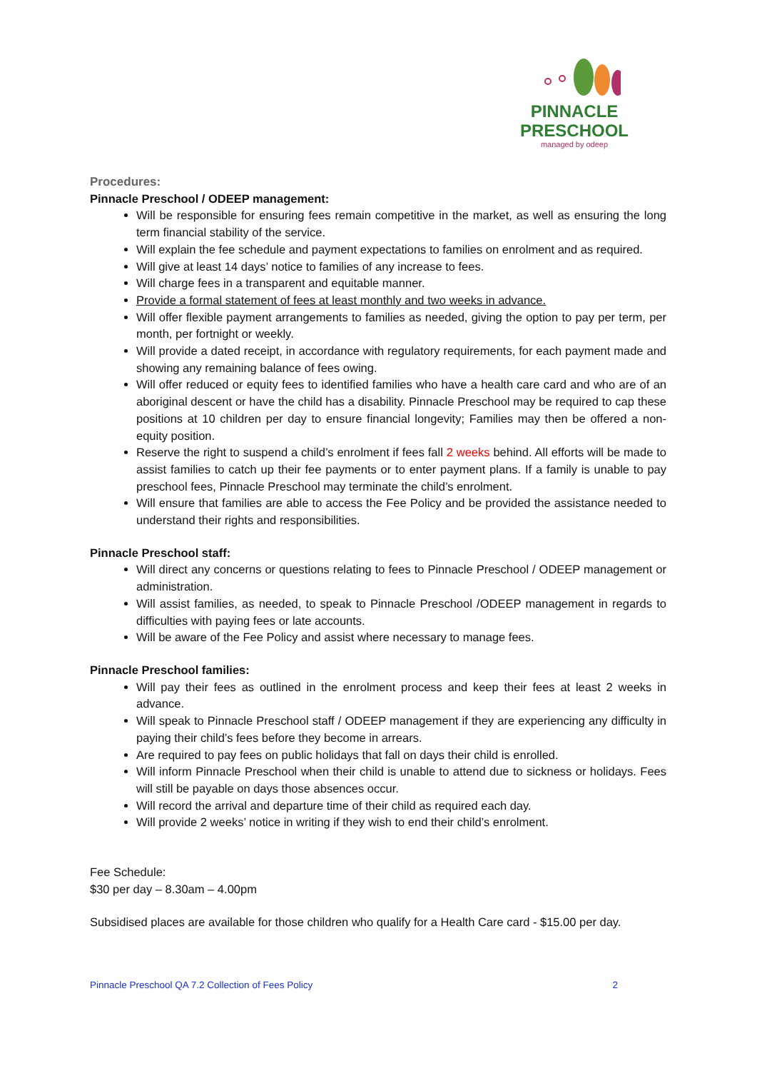PINNACLE
PRESCHOOL
managed by odeep
Procedures:
Pinnacle Preschool / ODEEP management:
Will be responsible for ensuring fees remain competitive in the market, as well as ensuring the long term financial stability of the service.
Will explain the fee schedule and payment expectations to families on enrolment and as required.
Will give at least 14 days’ notice to families of any increase to fees.
Will charge fees in a transparent and equitable manner.
Provide a formal statement of fees at least monthly and two weeks in advance.
Will offer flexible payment arrangements to families as needed, giving the option to pay per term, per month, per fortnight or weekly.
Will provide a dated receipt, in accordance with regulatory requirements, for each payment made and showing any remaining balance of fees owing.
Will offer reduced or equity fees to identified families who have a health care card and who are of an aboriginal descent or have the child has a disability. Pinnacle Preschool may be required to cap these positions at 10 children per day to ensure financial longevity; Families may then be offered a non-equity position.
Reserve the right to suspend a child’s enrolment if fees fall 2 weeks behind. All efforts will be made to assist families to catch up their fee payments or to enter payment plans. If a family is unable to pay preschool fees, Pinnacle Preschool may terminate the child’s enrolment.
Will ensure that families are able to access the Fee Policy and be provided the assistance needed to understand their rights and responsibilities.
Pinnacle Preschool staff:
Will direct any concerns or questions relating to fees to Pinnacle Preschool / ODEEP management or administration.
Will assist families, as needed, to speak to Pinnacle Preschool /ODEEP management in regards to difficulties with paying fees or late accounts.
Will be aware of the Fee Policy and assist where necessary to manage fees.
Pinnacle Preschool families:
Will pay their fees as outlined in the enrolment process and keep their fees at least 2 weeks in advance.
Will speak to Pinnacle Preschool staff / ODEEP management if they are experiencing any difficulty in paying their child’s fees before they become in arrears.
Are required to pay fees on public holidays that fall on days their child is enrolled.
Will inform Pinnacle Preschool when their child is unable to attend due to sickness or holidays. Fees will still be payable on days those absences occur.
Will record the arrival and departure time of their child as required each day.
Will provide 2 weeks’ notice in writing if they wish to end their child’s enrolment.
Fee Schedule:
$30 per day – 8.30am – 4.00pm
Subsidised places are available for those children who qualify for a Health Care card - $15.00 per day.
Pinnacle Preschool QA 7.2 Collection of Fees Policy 2